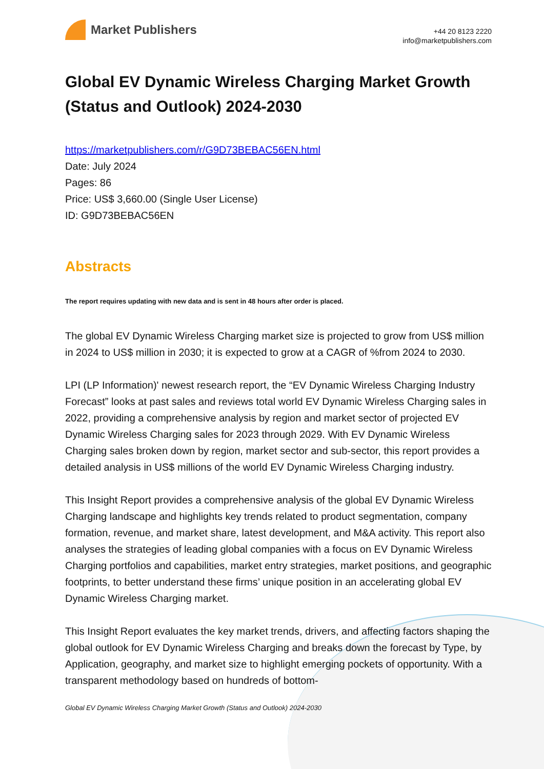Market Publishers
+44 20 8123 2220
info@marketpublishers.com
Global EV Dynamic Wireless Charging Market Growth (Status and Outlook) 2024-2030
https://marketpublishers.com/r/G9D73BEBAC56EN.html
Date: July 2024
Pages: 86
Price: US$ 3,660.00 (Single User License)
ID: G9D73BEBAC56EN
Abstracts
The report requires updating with new data and is sent in 48 hours after order is placed.
The global EV Dynamic Wireless Charging market size is projected to grow from US$ million in 2024 to US$ million in 2030; it is expected to grow at a CAGR of %from 2024 to 2030.
LPI (LP Information)' newest research report, the “EV Dynamic Wireless Charging Industry Forecast” looks at past sales and reviews total world EV Dynamic Wireless Charging sales in 2022, providing a comprehensive analysis by region and market sector of projected EV Dynamic Wireless Charging sales for 2023 through 2029. With EV Dynamic Wireless Charging sales broken down by region, market sector and sub-sector, this report provides a detailed analysis in US$ millions of the world EV Dynamic Wireless Charging industry.
This Insight Report provides a comprehensive analysis of the global EV Dynamic Wireless Charging landscape and highlights key trends related to product segmentation, company formation, revenue, and market share, latest development, and M&A activity. This report also analyses the strategies of leading global companies with a focus on EV Dynamic Wireless Charging portfolios and capabilities, market entry strategies, market positions, and geographic footprints, to better understand these firms’ unique position in an accelerating global EV Dynamic Wireless Charging market.
This Insight Report evaluates the key market trends, drivers, and affecting factors shaping the global outlook for EV Dynamic Wireless Charging and breaks down the forecast by Type, by Application, geography, and market size to highlight emerging pockets of opportunity. With a transparent methodology based on hundreds of bottom-
Global EV Dynamic Wireless Charging Market Growth (Status and Outlook) 2024-2030